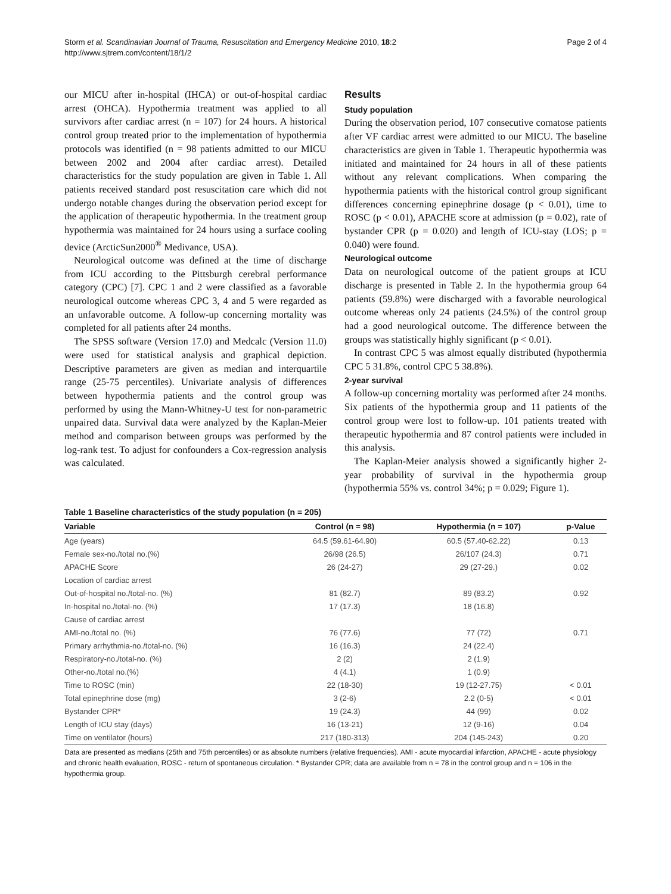Storm et al. Scandinavian Journal of Trauma, Resuscitation and Emergency Medicine 2010, 18:2
http://www.sjtrem.com/content/18/1/2
Page 2 of 4
our MICU after in-hospital (IHCA) or out-of-hospital cardiac arrest (OHCA). Hypothermia treatment was applied to all survivors after cardiac arrest (n = 107) for 24 hours. A historical control group treated prior to the implementation of hypothermia protocols was identified (n = 98 patients admitted to our MICU between 2002 and 2004 after cardiac arrest). Detailed characteristics for the study population are given in Table 1. All patients received standard post resuscitation care which did not undergo notable changes during the observation period except for the application of therapeutic hypothermia. In the treatment group hypothermia was maintained for 24 hours using a surface cooling device (ArcticSun2000<sup>®</sup> Medivance, USA).
Neurological outcome was defined at the time of discharge from ICU according to the Pittsburgh cerebral performance category (CPC) [7]. CPC 1 and 2 were classified as a favorable neurological outcome whereas CPC 3, 4 and 5 were regarded as an unfavorable outcome. A follow-up concerning mortality was completed for all patients after 24 months.
The SPSS software (Version 17.0) and Medcalc (Version 11.0) were used for statistical analysis and graphical depiction. Descriptive parameters are given as median and interquartile range (25-75 percentiles). Univariate analysis of differences between hypothermia patients and the control group was performed by using the Mann-Whitney-U test for non-parametric unpaired data. Survival data were analyzed by the Kaplan-Meier method and comparison between groups was performed by the log-rank test. To adjust for confounders a Cox-regression analysis was calculated.
Results
Study population
During the observation period, 107 consecutive comatose patients after VF cardiac arrest were admitted to our MICU. The baseline characteristics are given in Table 1. Therapeutic hypothermia was initiated and maintained for 24 hours in all of these patients without any relevant complications. When comparing the hypothermia patients with the historical control group significant differences concerning epinephrine dosage (p < 0.01), time to ROSC (p < 0.01), APACHE score at admission (p = 0.02), rate of bystander CPR (p = 0.020) and length of ICU-stay (LOS; p = 0.040) were found.
Neurological outcome
Data on neurological outcome of the patient groups at ICU discharge is presented in Table 2. In the hypothermia group 64 patients (59.8%) were discharged with a favorable neurological outcome whereas only 24 patients (24.5%) of the control group had a good neurological outcome. The difference between the groups was statistically highly significant (p < 0.01).
In contrast CPC 5 was almost equally distributed (hypothermia CPC 5 31.8%, control CPC 5 38.8%).
2-year survival
A follow-up concerning mortality was performed after 24 months. Six patients of the hypothermia group and 11 patients of the control group were lost to follow-up. 101 patients treated with therapeutic hypothermia and 87 control patients were included in this analysis.
The Kaplan-Meier analysis showed a significantly higher 2-year probability of survival in the hypothermia group (hypothermia 55% vs. control 34%; p = 0.029; Figure 1).
Table 1 Baseline characteristics of the study population (n = 205)
| Variable | Control (n = 98) | Hypothermia (n = 107) | p-Value |
| --- | --- | --- | --- |
| Age (years) | 64.5 (59.61-64.90) | 60.5 (57.40-62.22) | 0.13 |
| Female sex-no./total no.(%) | 26/98 (26.5) | 26/107 (24.3) | 0.71 |
| APACHE Score | 26 (24-27) | 29 (27-29.) | 0.02 |
| Location of cardiac arrest | | | |
| Out-of-hospital no./total-no. (%) | 81 (82.7) | 89 (83.2) | 0.92 |
| In-hospital no./total-no. (%) | 17 (17.3) | 18 (16.8) | |
| Cause of cardiac arrest | | | |
| AMI-no./total no. (%) | 76 (77.6) | 77 (72) | 0.71 |
| Primary arrhythmia-no./total-no. (%) | 16 (16.3) | 24 (22.4) | |
| Respiratory-no./total-no. (%) | 2 (2) | 2 (1.9) | |
| Other-no./total no.(%) | 4 (4.1) | 1 (0.9) | |
| Time to ROSC (min) | 22 (18-30) | 19 (12-27.75) | < 0.01 |
| Total epinephrine dose (mg) | 3 (2-6) | 2.2 (0-5) | < 0.01 |
| Bystander CPR* | 19 (24.3) | 44 (99) | 0.02 |
| Length of ICU stay (days) | 16 (13-21) | 12 (9-16) | 0.04 |
| Time on ventilator (hours) | 217 (180-313) | 204 (145-243) | 0.20 |
Data are presented as medians (25th and 75th percentiles) or as absolute numbers (relative frequencies). AMI - acute myocardial infarction, APACHE - acute physiology and chronic health evaluation, ROSC - return of spontaneous circulation. * Bystander CPR; data are available from n = 78 in the control group and n = 106 in the hypothermia group.